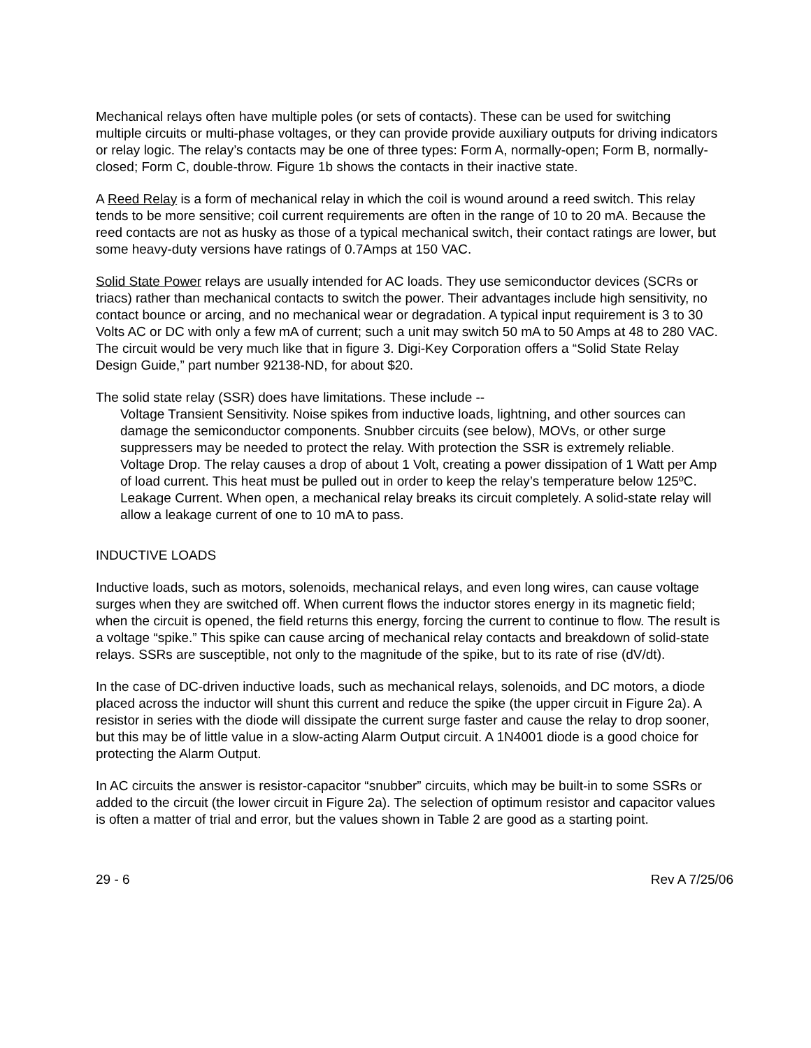Mechanical relays often have multiple poles (or sets of contacts). These can be used for switching multiple circuits or multi-phase voltages, or they can provide provide auxiliary outputs for driving indicators or relay logic. The relay’s contacts may be one of three types: Form A, normally-open; Form B, normally-closed; Form C, double-throw. Figure 1b shows the contacts in their inactive state.
A Reed Relay is a form of mechanical relay in which the coil is wound around a reed switch. This relay tends to be more sensitive; coil current requirements are often in the range of 10 to 20 mA. Because the reed contacts are not as husky as those of a typical mechanical switch, their contact ratings are lower, but some heavy-duty versions have ratings of 0.7Amps at 150 VAC.
Solid State Power relays are usually intended for AC loads. They use semiconductor devices (SCRs or triacs) rather than mechanical contacts to switch the power. Their advantages include high sensitivity, no contact bounce or arcing, and no mechanical wear or degradation. A typical input requirement is 3 to 30 Volts AC or DC with only a few mA of current; such a unit may switch 50 mA to 50 Amps at 48 to 280 VAC. The circuit would be very much like that in figure 3. Digi-Key Corporation offers a “Solid State Relay Design Guide,” part number 92138-ND, for about $20.
The solid state relay (SSR) does have limitations. These include --
Voltage Transient Sensitivity. Noise spikes from inductive loads, lightning, and other sources can damage the semiconductor components. Snubber circuits (see below), MOVs, or other surge suppressers may be needed to protect the relay. With protection the SSR is extremely reliable.
Voltage Drop. The relay causes a drop of about 1 Volt, creating a power dissipation of 1 Watt per Amp of load current. This heat must be pulled out in order to keep the relay’s temperature below 125ºC.
Leakage Current. When open, a mechanical relay breaks its circuit completely. A solid-state relay will allow a leakage current of one to 10 mA to pass.
INDUCTIVE LOADS
Inductive loads, such as motors, solenoids, mechanical relays, and even long wires, can cause voltage surges when they are switched off. When current flows the inductor stores energy in its magnetic field; when the circuit is opened, the field returns this energy, forcing the current to continue to flow. The result is a voltage “spike.” This spike can cause arcing of mechanical relay contacts and breakdown of solid-state relays. SSRs are susceptible, not only to the magnitude of the spike, but to its rate of rise (dV/dt).
In the case of DC-driven inductive loads, such as mechanical relays, solenoids, and DC motors, a diode placed across the inductor will shunt this current and reduce the spike (the upper circuit in Figure 2a). A resistor in series with the diode will dissipate the current surge faster and cause the relay to drop sooner, but this may be of little value in a slow-acting Alarm Output circuit. A 1N4001 diode is a good choice for protecting the Alarm Output.
In AC circuits the answer is resistor-capacitor “snubber” circuits, which may be built-in to some SSRs or added to the circuit (the lower circuit in Figure 2a). The selection of optimum resistor and capacitor values is often a matter of trial and error, but the values shown in Table 2 are good as a starting point.
29 - 6 Rev A 7/25/06